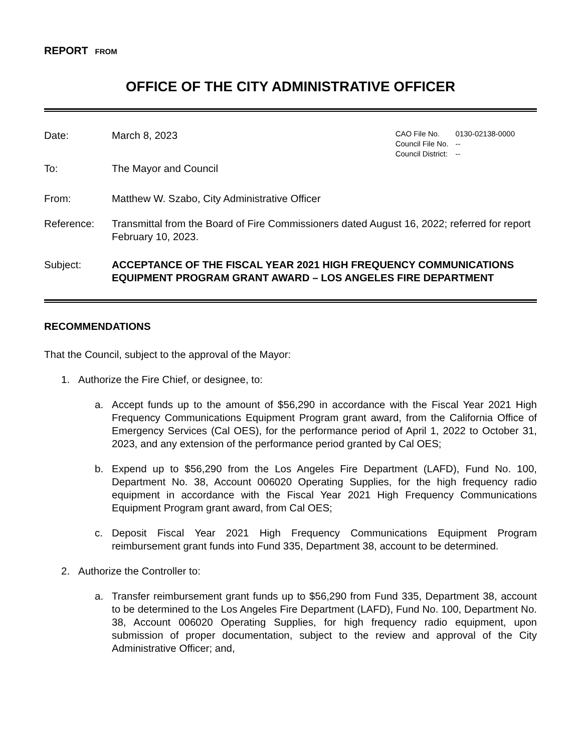REPORT FROM
OFFICE OF THE CITY ADMINISTRATIVE OFFICER
Date: March 8, 2023
| CAO File No. | 0130-02138-0000 |
| Council File No. | -- |
| Council District: | -- |
To: The Mayor and Council
From: Matthew W. Szabo, City Administrative Officer
Reference: Transmittal from the Board of Fire Commissioners dated August 16, 2022; referred for report February 10, 2023.
Subject: ACCEPTANCE OF THE FISCAL YEAR 2021 HIGH FREQUENCY COMMUNICATIONS EQUIPMENT PROGRAM GRANT AWARD – LOS ANGELES FIRE DEPARTMENT
RECOMMENDATIONS
That the Council, subject to the approval of the Mayor:
1. Authorize the Fire Chief, or designee, to:
a. Accept funds up to the amount of $56,290 in accordance with the Fiscal Year 2021 High Frequency Communications Equipment Program grant award, from the California Office of Emergency Services (Cal OES), for the performance period of April 1, 2022 to October 31, 2023, and any extension of the performance period granted by Cal OES;
b. Expend up to $56,290 from the Los Angeles Fire Department (LAFD), Fund No. 100, Department No. 38, Account 006020 Operating Supplies, for the high frequency radio equipment in accordance with the Fiscal Year 2021 High Frequency Communications Equipment Program grant award, from Cal OES;
c. Deposit Fiscal Year 2021 High Frequency Communications Equipment Program reimbursement grant funds into Fund 335, Department 38, account to be determined.
2. Authorize the Controller to:
a. Transfer reimbursement grant funds up to $56,290 from Fund 335, Department 38, account to be determined to the Los Angeles Fire Department (LAFD), Fund No. 100, Department No. 38, Account 006020 Operating Supplies, for high frequency radio equipment, upon submission of proper documentation, subject to the review and approval of the City Administrative Officer; and,